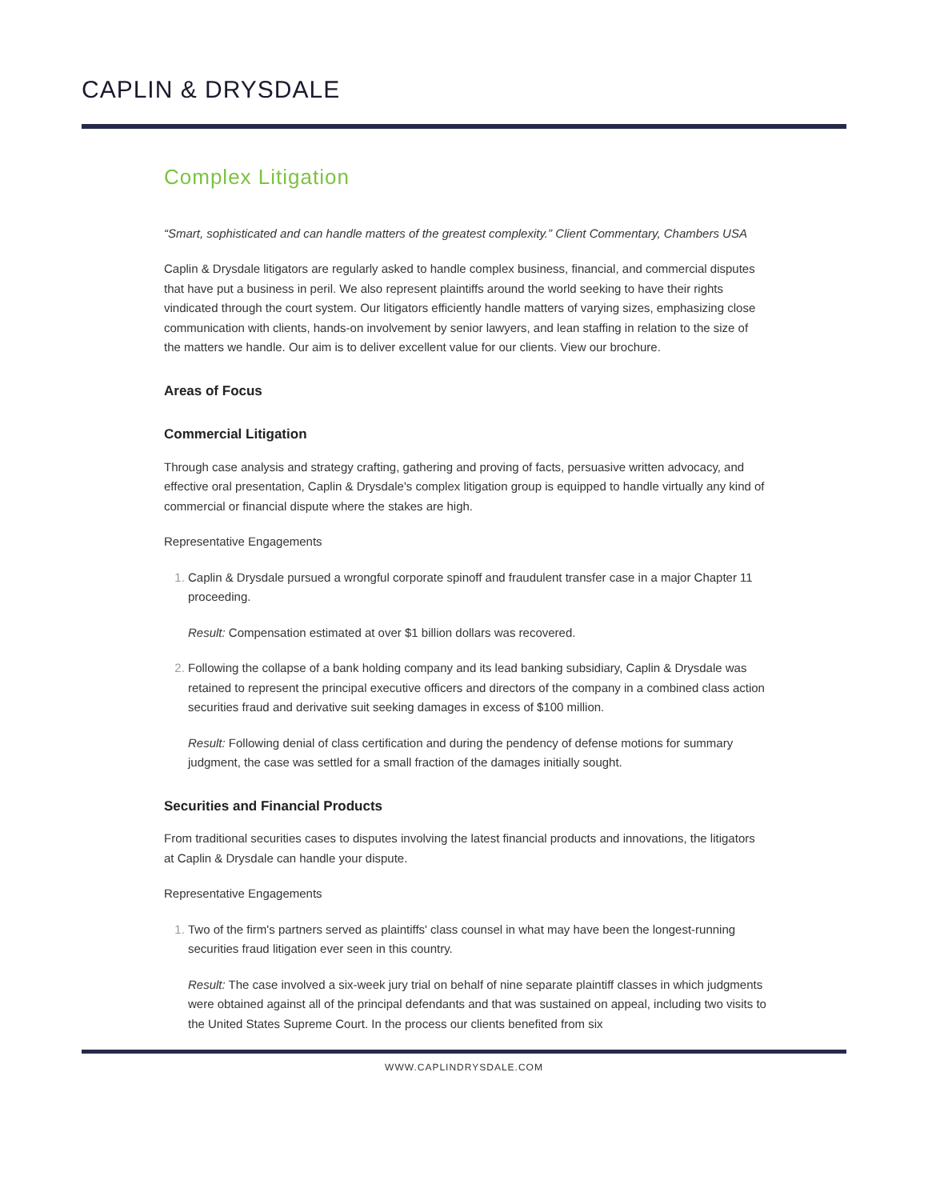CAPLIN & DRYSDALE
Complex Litigation
“Smart, sophisticated and can handle matters of the greatest complexity.” Client Commentary, Chambers USA
Caplin & Drysdale litigators are regularly asked to handle complex business, financial, and commercial disputes that have put a business in peril. We also represent plaintiffs around the world seeking to have their rights vindicated through the court system. Our litigators efficiently handle matters of varying sizes, emphasizing close communication with clients, hands-on involvement by senior lawyers, and lean staffing in relation to the size of the matters we handle. Our aim is to deliver excellent value for our clients. View our brochure.
Areas of Focus
Commercial Litigation
Through case analysis and strategy crafting, gathering and proving of facts, persuasive written advocacy, and effective oral presentation, Caplin & Drysdale's complex litigation group is equipped to handle virtually any kind of commercial or financial dispute where the stakes are high.
Representative Engagements
Caplin & Drysdale pursued a wrongful corporate spinoff and fraudulent transfer case in a major Chapter 11 proceeding.
Result: Compensation estimated at over $1 billion dollars was recovered.
Following the collapse of a bank holding company and its lead banking subsidiary, Caplin & Drysdale was retained to represent the principal executive officers and directors of the company in a combined class action securities fraud and derivative suit seeking damages in excess of $100 million.
Result: Following denial of class certification and during the pendency of defense motions for summary judgment, the case was settled for a small fraction of the damages initially sought.
Securities and Financial Products
From traditional securities cases to disputes involving the latest financial products and innovations, the litigators at Caplin & Drysdale can handle your dispute.
Representative Engagements
Two of the firm's partners served as plaintiffs' class counsel in what may have been the longest-running securities fraud litigation ever seen in this country.
Result: The case involved a six-week jury trial on behalf of nine separate plaintiff classes in which judgments were obtained against all of the principal defendants and that was sustained on appeal, including two visits to the United States Supreme Court. In the process our clients benefited from six
WWW.CAPLINDRYSDALE.COM